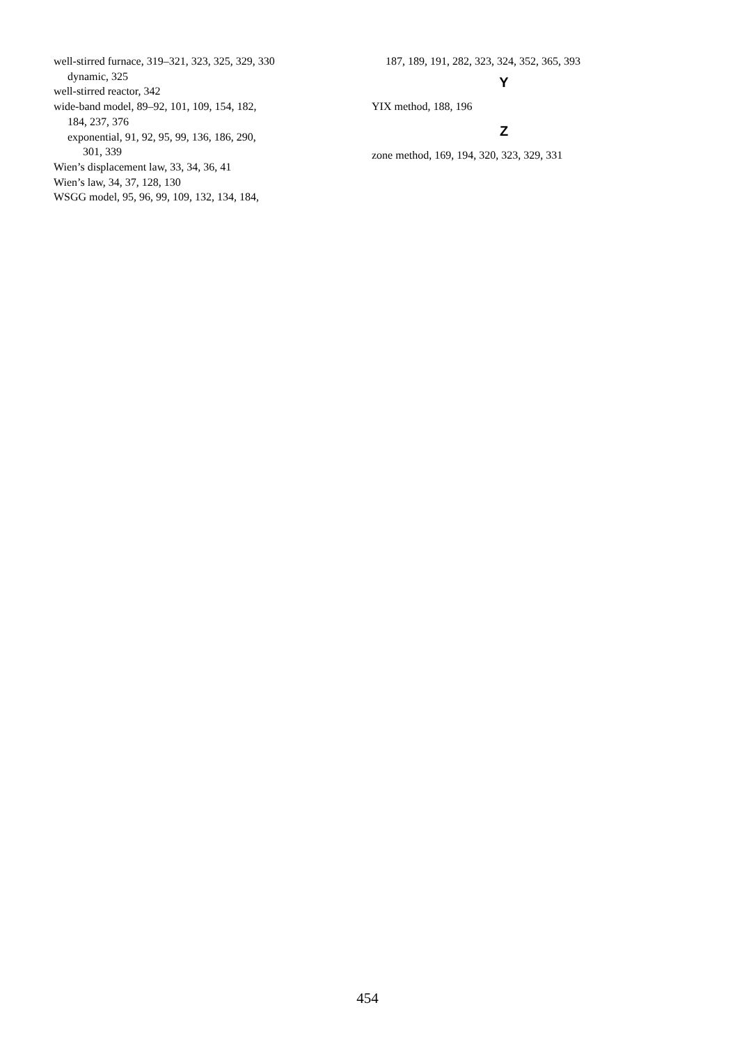well-stirred furnace, 319–321, 323, 325, 329, 330
dynamic, 325
well-stirred reactor, 342
wide-band model, 89–92, 101, 109, 154, 182,
184, 237, 376
exponential, 91, 92, 95, 99, 136, 186, 290,
301, 339
Wien’s displacement law, 33, 34, 36, 41
Wien’s law, 34, 37, 128, 130
WSGG model, 95, 96, 99, 109, 132, 134, 184,
187, 189, 191, 282, 323, 324, 352, 365, 393
Y
YIX method, 188, 196
Z
zone method, 169, 194, 320, 323, 329, 331
454